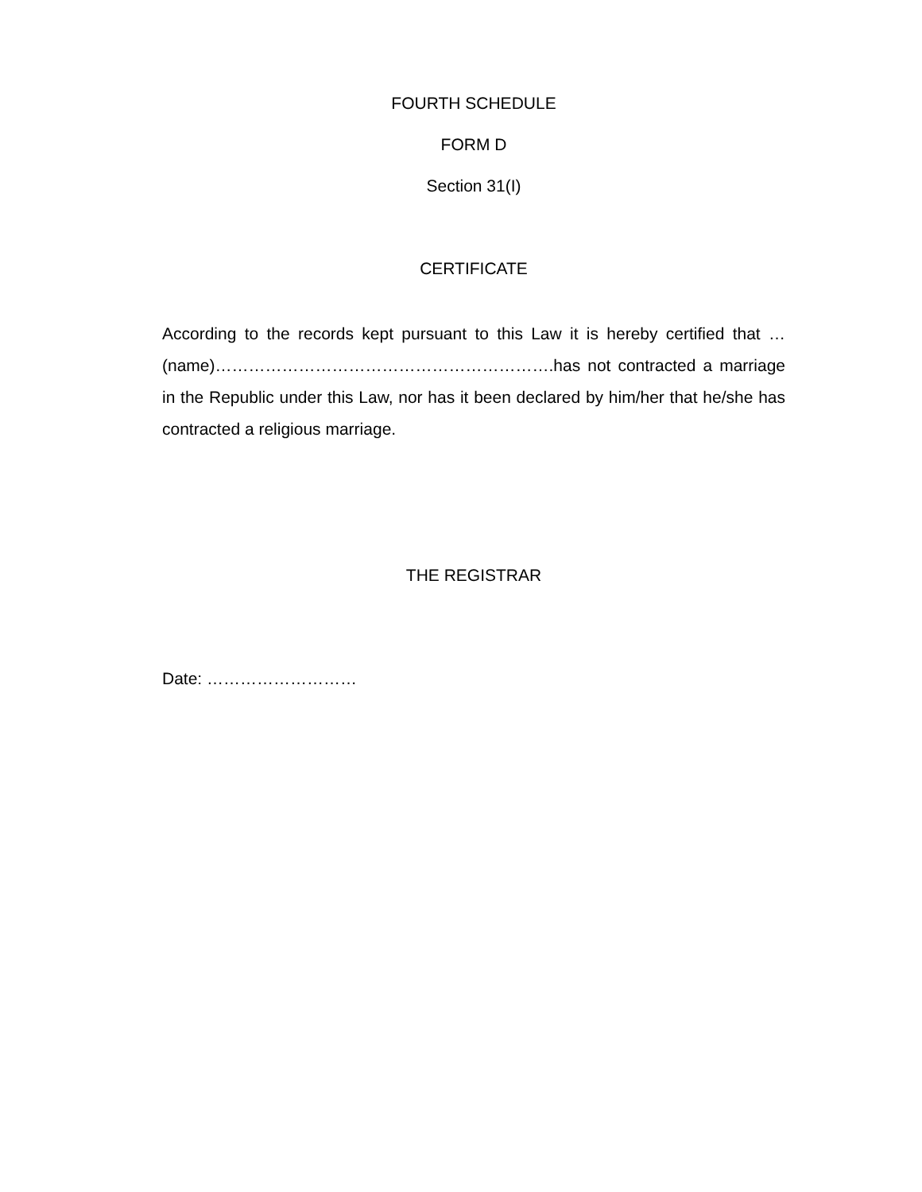FOURTH SCHEDULE
FORM D
Section 31(I)
CERTIFICATE
According to the records kept pursuant to this Law it is hereby certified that …(name)…………………………………………………….has not contracted a marriage in the Republic under this Law, nor has it been declared by him/her that he/she has contracted a religious marriage.
THE REGISTRAR
Date: ………………………